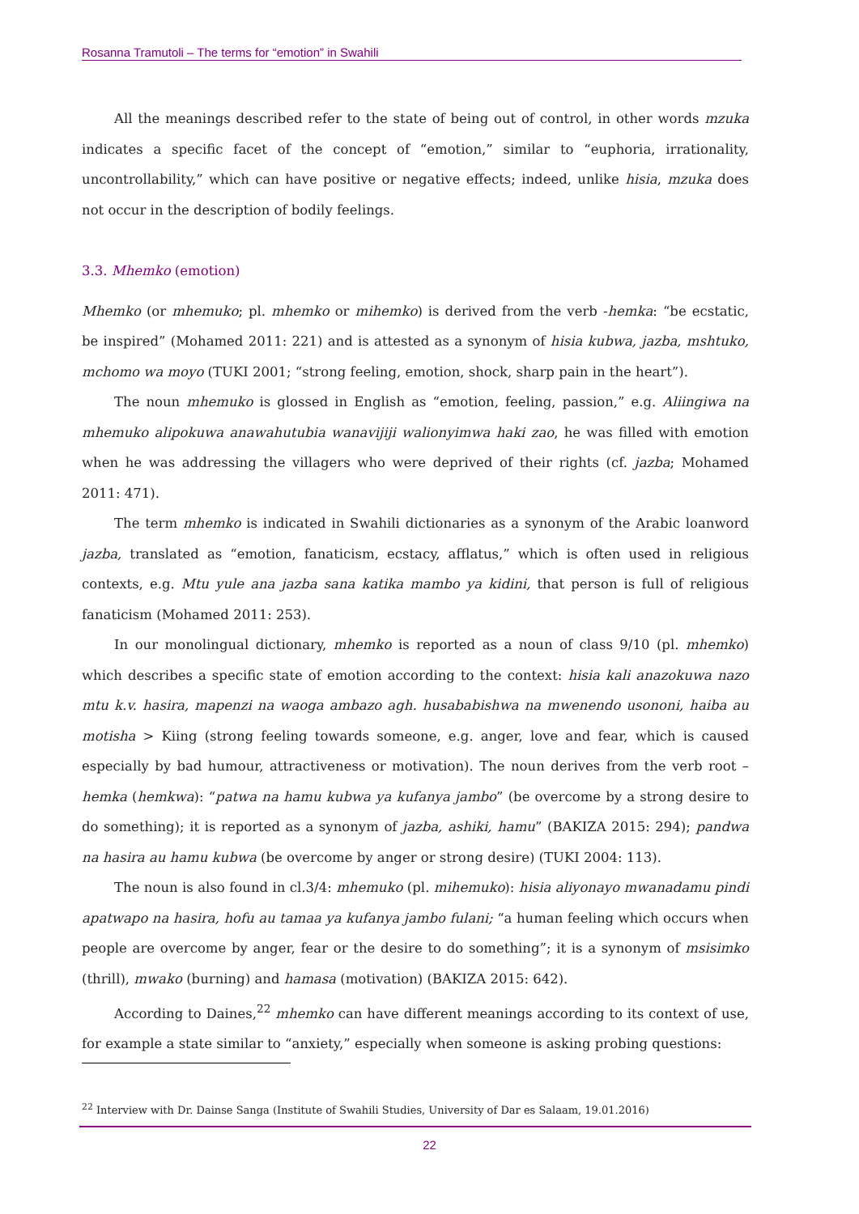Rosanna Tramutoli – The terms for “emotion” in Swahili
All the meanings described refer to the state of being out of control, in other words mzuka indicates a specific facet of the concept of “emotion,” similar to “euphoria, irrationality, uncontrollability,” which can have positive or negative effects; indeed, unlike hisia, mzuka does not occur in the description of bodily feelings.
3.3. Mhemko (emotion)
Mhemko (or mhemuko; pl. mhemko or mihemko) is derived from the verb -hemka: “be ecstatic, be inspired” (Mohamed 2011: 221) and is attested as a synonym of hisia kubwa, jazba, mshtuko, mchomo wa moyo (TUKI 2001; “strong feeling, emotion, shock, sharp pain in the heart”).
The noun mhemuko is glossed in English as “emotion, feeling, passion,” e.g. Aliingiwa na mhemuko alipokuwa anawahutubia wanavijiji walionyimwa haki zao, he was filled with emotion when he was addressing the villagers who were deprived of their rights (cf. jazba; Mohamed 2011: 471).
The term mhemko is indicated in Swahili dictionaries as a synonym of the Arabic loanword jazba, translated as “emotion, fanaticism, ecstacy, afflatus,” which is often used in religious contexts, e.g. Mtu yule ana jazba sana katika mambo ya kidini, that person is full of religious fanaticism (Mohamed 2011: 253).
In our monolingual dictionary, mhemko is reported as a noun of class 9/10 (pl. mhemko) which describes a specific state of emotion according to the context: hisia kali anazokuwa nazo mtu k.v. hasira, mapenzi na waoga ambazo agh. husababishwa na mwenendo usononi, haiba au motisha > Kiing (strong feeling towards someone, e.g. anger, love and fear, which is caused especially by bad humour, attractiveness or motivation). The noun derives from the verb root –hemka (hemkwa): “patwa na hamu kubwa ya kufanya jambo” (be overcome by a strong desire to do something); it is reported as a synonym of jazba, ashiki, hamu” (BAKIZA 2015: 294); pandwa na hasira au hamu kubwa (be overcome by anger or strong desire) (TUKI 2004: 113).
The noun is also found in cl.3/4: mhemuko (pl. mihemuko): hisia aliyonayo mwanadamu pindi apatwapo na hasira, hofu au tamaa ya kufanya jambo fulani; “a human feeling which occurs when people are overcome by anger, fear or the desire to do something”; it is a synonym of msisimko (thrill), mwako (burning) and hamasa (motivation) (BAKIZA 2015: 642).
According to Daines,<sup>22</sup> mhemko can have different meanings according to its context of use, for example a state similar to “anxiety,” especially when someone is asking probing questions:
<sup>22</sup> Interview with Dr. Dainse Sanga (Institute of Swahili Studies, University of Dar es Salaam, 19.01.2016)
22